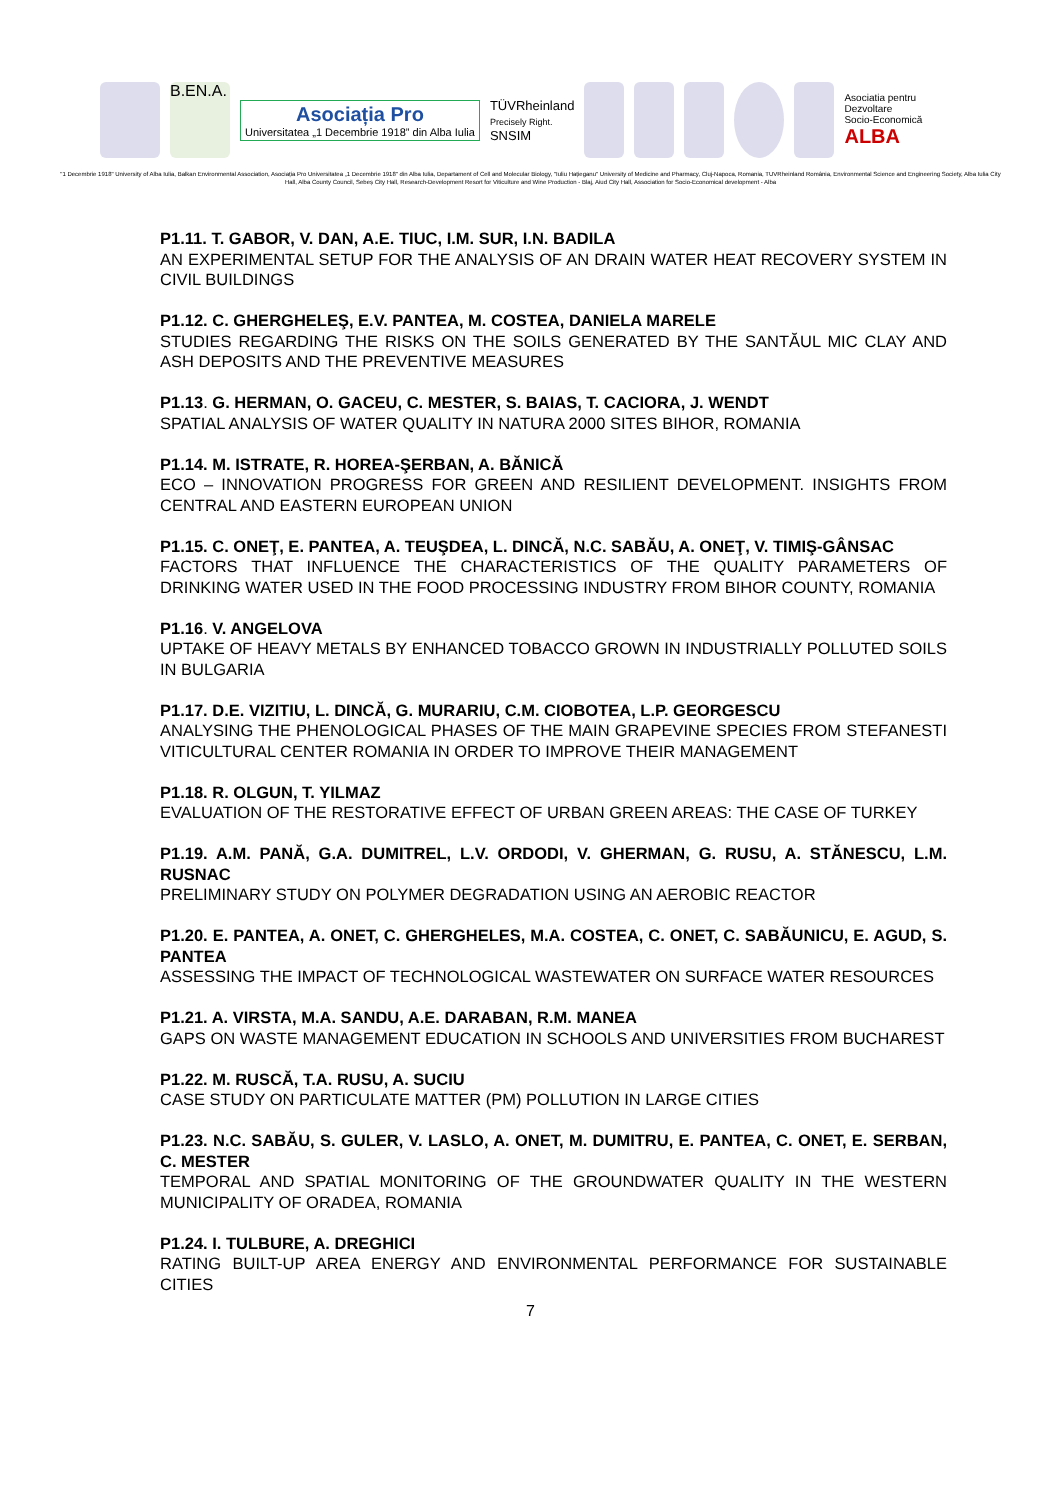B.EN.A.
Asociația Pro
Universitatea „1 Decembrie 1918” din Alba Iulia
TÜVRheinland
Precisely Right.
SNSIM
Asociatia pentru
Dezvoltare
Socio-Economică
ALBA
"1 Decembrie 1918" University of Alba Iulia, Balkan Environmental Association, Asociația Pro Universitatea „1 Decembrie 1918" din Alba Iulia, Departament of Cell and Molecular Biology, "Iuliu Hațieganu" University of Medicine and Pharmacy, Cluj-Napoca, Romania, TUVRheinland România, Environmental Science and Engineering Society, Alba Iulia City Hall, Alba County Council, Sebeș City Hall, Research-Development Resort for Viticulture and Wine Production - Blaj, Aiud City Hall, Association for Socio-Economical development - Alba
P1.11. T. GABOR, V. DAN, A.E. TIUC, I.M. SUR, I.N. BADILA
AN EXPERIMENTAL SETUP FOR THE ANALYSIS OF AN DRAIN WATER HEAT RECOVERY SYSTEM IN CIVIL BUILDINGS
P1.12. C. GHERGHELEŞ, E.V. PANTEA, M. COSTEA, DANIELA MARELE
STUDIES REGARDING THE RISKS ON THE SOILS GENERATED BY THE SANTĂUL MIC CLAY AND ASH DEPOSITS AND THE PREVENTIVE MEASURES
P1.13. G. HERMAN, O. GACEU, C. MESTER, S. BAIAS, T. CACIORA, J. WENDT
SPATIAL ANALYSIS OF WATER QUALITY IN NATURA 2000 SITES BIHOR, ROMANIA
P1.14. M. ISTRATE, R. HOREA-ŞERBAN, A. BĂNICĂ
ECO – INNOVATION PROGRESS FOR GREEN AND RESILIENT DEVELOPMENT. INSIGHTS FROM CENTRAL AND EASTERN EUROPEAN UNION
P1.15. C. ONEŢ, E. PANTEA, A. TEUŞDEA, L. DINCĂ, N.C. SABĂU, A. ONEŢ, V. TIMIŞ-GÂNSAC
FACTORS THAT INFLUENCE THE CHARACTERISTICS OF THE QUALITY PARAMETERS OF DRINKING WATER USED IN THE FOOD PROCESSING INDUSTRY FROM BIHOR COUNTY, ROMANIA
P1.16. V. ANGELOVA
UPTAKE OF HEAVY METALS BY ENHANCED TOBACCO GROWN IN INDUSTRIALLY POLLUTED SOILS IN BULGARIA
P1.17. D.E. VIZITIU, L. DINCĂ, G. MURARIU, C.M. CIOBOTEA, L.P. GEORGESCU
ANALYSING THE PHENOLOGICAL PHASES OF THE MAIN GRAPEVINE SPECIES FROM STEFANESTI VITICULTURAL CENTER ROMANIA IN ORDER TO IMPROVE THEIR MANAGEMENT
P1.18. R. OLGUN, T. YILMAZ
EVALUATION OF THE RESTORATIVE EFFECT OF URBAN GREEN AREAS: THE CASE OF TURKEY
P1.19. A.M. PANĂ, G.A. DUMITREL, L.V. ORDODI, V. GHERMAN, G. RUSU, A. STĂNESCU, L.M. RUSNAC
PRELIMINARY STUDY ON POLYMER DEGRADATION USING AN AEROBIC REACTOR
P1.20. E. PANTEA, A. ONET, C. GHERGHELES, M.A. COSTEA, C. ONET, C. SABĂUNICU, E. AGUD, S. PANTEA
ASSESSING THE IMPACT OF TECHNOLOGICAL WASTEWATER ON SURFACE WATER RESOURCES
P1.21. A. VIRSTA, M.A. SANDU, A.E. DARABAN, R.M. MANEA
GAPS ON WASTE MANAGEMENT EDUCATION IN SCHOOLS AND UNIVERSITIES FROM BUCHAREST
P1.22. M. RUSCĂ, T.A. RUSU, A. SUCIU
CASE STUDY ON PARTICULATE MATTER (PM) POLLUTION IN LARGE CITIES
P1.23. N.C. SABĂU, S. GULER, V. LASLO, A. ONET, M. DUMITRU, E. PANTEA, C. ONET, E. SERBAN, C. MESTER
TEMPORAL AND SPATIAL MONITORING OF THE GROUNDWATER QUALITY IN THE WESTERN MUNICIPALITY OF ORADEA, ROMANIA
P1.24. I. TULBURE, A. DREGHICI
RATING BUILT-UP AREA ENERGY AND ENVIRONMENTAL PERFORMANCE FOR SUSTAINABLE CITIES
7